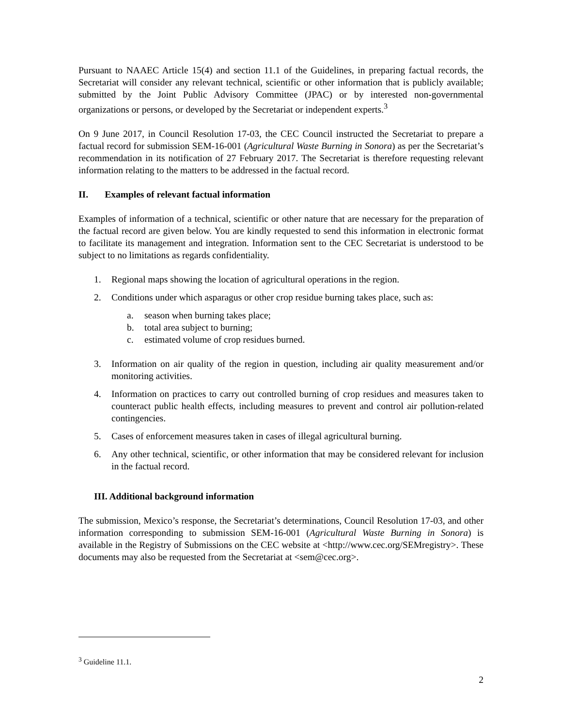Pursuant to NAAEC Article 15(4) and section 11.1 of the Guidelines, in preparing factual records, the Secretariat will consider any relevant technical, scientific or other information that is publicly available; submitted by the Joint Public Advisory Committee (JPAC) or by interested non-governmental organizations or persons, or developed by the Secretariat or independent experts.<sup>3</sup>
On 9 June 2017, in Council Resolution 17-03, the CEC Council instructed the Secretariat to prepare a factual record for submission SEM-16-001 (Agricultural Waste Burning in Sonora) as per the Secretariat’s recommendation in its notification of 27 February 2017. The Secretariat is therefore requesting relevant information relating to the matters to be addressed in the factual record.
II. Examples of relevant factual information
Examples of information of a technical, scientific or other nature that are necessary for the preparation of the factual record are given below. You are kindly requested to send this information in electronic format to facilitate its management and integration. Information sent to the CEC Secretariat is understood to be subject to no limitations as regards confidentiality.
1. Regional maps showing the location of agricultural operations in the region.
2. Conditions under which asparagus or other crop residue burning takes place, such as:
a. season when burning takes place;
b. total area subject to burning;
c. estimated volume of crop residues burned.
3. Information on air quality of the region in question, including air quality measurement and/or monitoring activities.
4. Information on practices to carry out controlled burning of crop residues and measures taken to counteract public health effects, including measures to prevent and control air pollution-related contingencies.
5. Cases of enforcement measures taken in cases of illegal agricultural burning.
6. Any other technical, scientific, or other information that may be considered relevant for inclusion in the factual record.
III. Additional background information
The submission, Mexico’s response, the Secretariat’s determinations, Council Resolution 17-03, and other information corresponding to submission SEM-16-001 (Agricultural Waste Burning in Sonora) is available in the Registry of Submissions on the CEC website at <http://www.cec.org/SEMregistry>. These documents may also be requested from the Secretariat at <sem@cec.org>.
<sup>3</sup> Guideline 11.1.
2